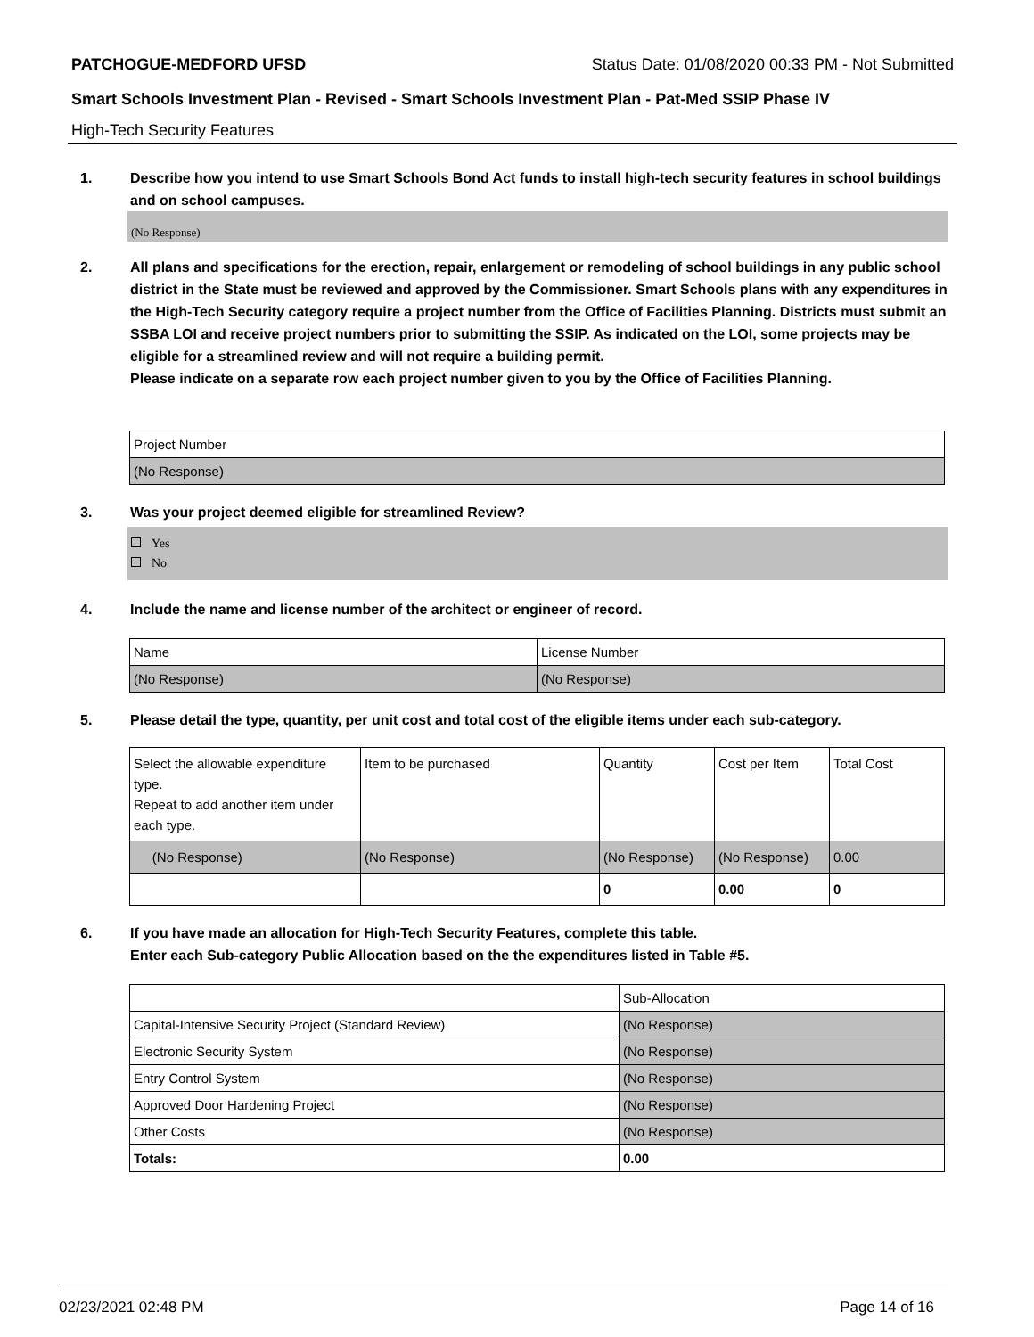PATCHOGUE-MEDFORD UFSD Status Date: 01/08/2020 00:33 PM - Not Submitted
Smart Schools Investment Plan - Revised - Smart Schools Investment Plan - Pat-Med SSIP Phase IV
High-Tech Security Features
1. Describe how you intend to use Smart Schools Bond Act funds to install high-tech security features in school buildings and on school campuses.
(No Response)
2. All plans and specifications for the erection, repair, enlargement or remodeling of school buildings in any public school district in the State must be reviewed and approved by the Commissioner. Smart Schools plans with any expenditures in the High-Tech Security category require a project number from the Office of Facilities Planning. Districts must submit an SSBA LOI and receive project numbers prior to submitting the SSIP. As indicated on the LOI, some projects may be eligible for a streamlined review and will not require a building permit.
Please indicate on a separate row each project number given to you by the Office of Facilities Planning.
| Project Number |
| (No Response) |
3. Was your project deemed eligible for streamlined Review?
Yes
No
4. Include the name and license number of the architect or engineer of record.
| Name | License Number |
| (No Response) | (No Response) |
5. Please detail the type, quantity, per unit cost and total cost of the eligible items under each sub-category.
| Select the allowable expenditure type. Repeat to add another item under each type. | Item to be purchased | Quantity | Cost per Item | Total Cost |
| (No Response) | (No Response) | (No Response) | (No Response) | 0.00 |
| | | 0 | 0.00 | 0 |
6. If you have made an allocation for High-Tech Security Features, complete this table.
Enter each Sub-category Public Allocation based on the the expenditures listed in Table #5.
| | Sub-Allocation |
| Capital-Intensive Security Project (Standard Review) | (No Response) |
| Electronic Security System | (No Response) |
| Entry Control System | (No Response) |
| Approved Door Hardening Project | (No Response) |
| Other Costs | (No Response) |
| Totals: | 0.00 |
02/23/2021 02:48 PM Page 14 of 16